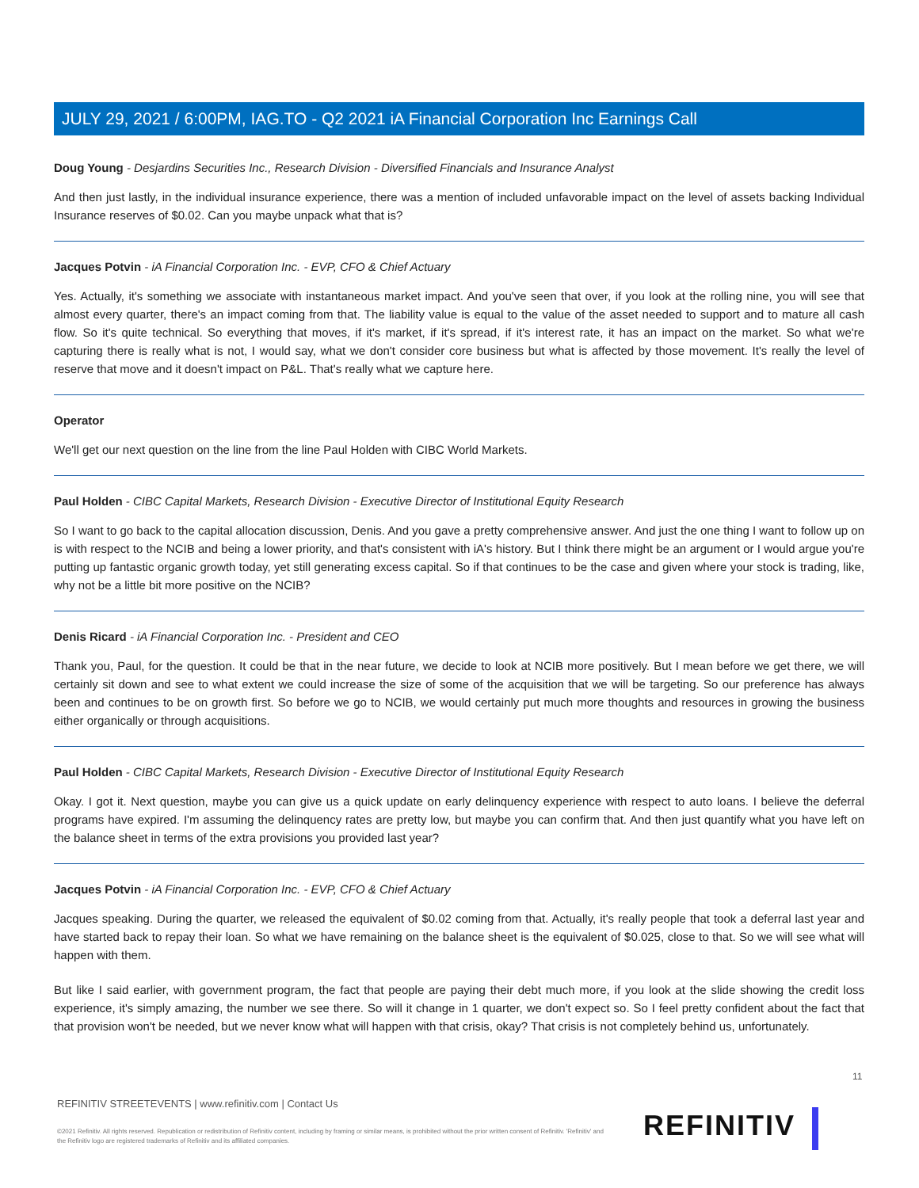JULY 29, 2021 / 6:00PM, IAG.TO - Q2 2021 iA Financial Corporation Inc Earnings Call
Doug Young - Desjardins Securities Inc., Research Division - Diversified Financials and Insurance Analyst
And then just lastly, in the individual insurance experience, there was a mention of included unfavorable impact on the level of assets backing Individual Insurance reserves of $0.02. Can you maybe unpack what that is?
Jacques Potvin - iA Financial Corporation Inc. - EVP, CFO & Chief Actuary
Yes. Actually, it's something we associate with instantaneous market impact. And you've seen that over, if you look at the rolling nine, you will see that almost every quarter, there's an impact coming from that. The liability value is equal to the value of the asset needed to support and to mature all cash flow. So it's quite technical. So everything that moves, if it's market, if it's spread, if it's interest rate, it has an impact on the market. So what we're capturing there is really what is not, I would say, what we don't consider core business but what is affected by those movement. It's really the level of reserve that move and it doesn't impact on P&L. That's really what we capture here.
Operator
We'll get our next question on the line from the line Paul Holden with CIBC World Markets.
Paul Holden - CIBC Capital Markets, Research Division - Executive Director of Institutional Equity Research
So I want to go back to the capital allocation discussion, Denis. And you gave a pretty comprehensive answer. And just the one thing I want to follow up on is with respect to the NCIB and being a lower priority, and that's consistent with iA's history. But I think there might be an argument or I would argue you're putting up fantastic organic growth today, yet still generating excess capital. So if that continues to be the case and given where your stock is trading, like, why not be a little bit more positive on the NCIB?
Denis Ricard - iA Financial Corporation Inc. - President and CEO
Thank you, Paul, for the question. It could be that in the near future, we decide to look at NCIB more positively. But I mean before we get there, we will certainly sit down and see to what extent we could increase the size of some of the acquisition that we will be targeting. So our preference has always been and continues to be on growth first. So before we go to NCIB, we would certainly put much more thoughts and resources in growing the business either organically or through acquisitions.
Paul Holden - CIBC Capital Markets, Research Division - Executive Director of Institutional Equity Research
Okay. I got it. Next question, maybe you can give us a quick update on early delinquency experience with respect to auto loans. I believe the deferral programs have expired. I'm assuming the delinquency rates are pretty low, but maybe you can confirm that. And then just quantify what you have left on the balance sheet in terms of the extra provisions you provided last year?
Jacques Potvin - iA Financial Corporation Inc. - EVP, CFO & Chief Actuary
Jacques speaking. During the quarter, we released the equivalent of $0.02 coming from that. Actually, it's really people that took a deferral last year and have started back to repay their loan. So what we have remaining on the balance sheet is the equivalent of $0.025, close to that. So we will see what will happen with them.
But like I said earlier, with government program, the fact that people are paying their debt much more, if you look at the slide showing the credit loss experience, it's simply amazing, the number we see there. So will it change in 1 quarter, we don't expect so. So I feel pretty confident about the fact that that provision won't be needed, but we never know what will happen with that crisis, okay? That crisis is not completely behind us, unfortunately.
11
REFINITIV STREETEVENTS | www.refinitiv.com | Contact Us
©2021 Refinitiv. All rights reserved. Republication or redistribution of Refinitiv content, including by framing or similar means, is prohibited without the prior written consent of Refinitiv. 'Refinitiv' and the Refinitiv logo are registered trademarks of Refinitiv and its affiliated companies.
REFINITIV